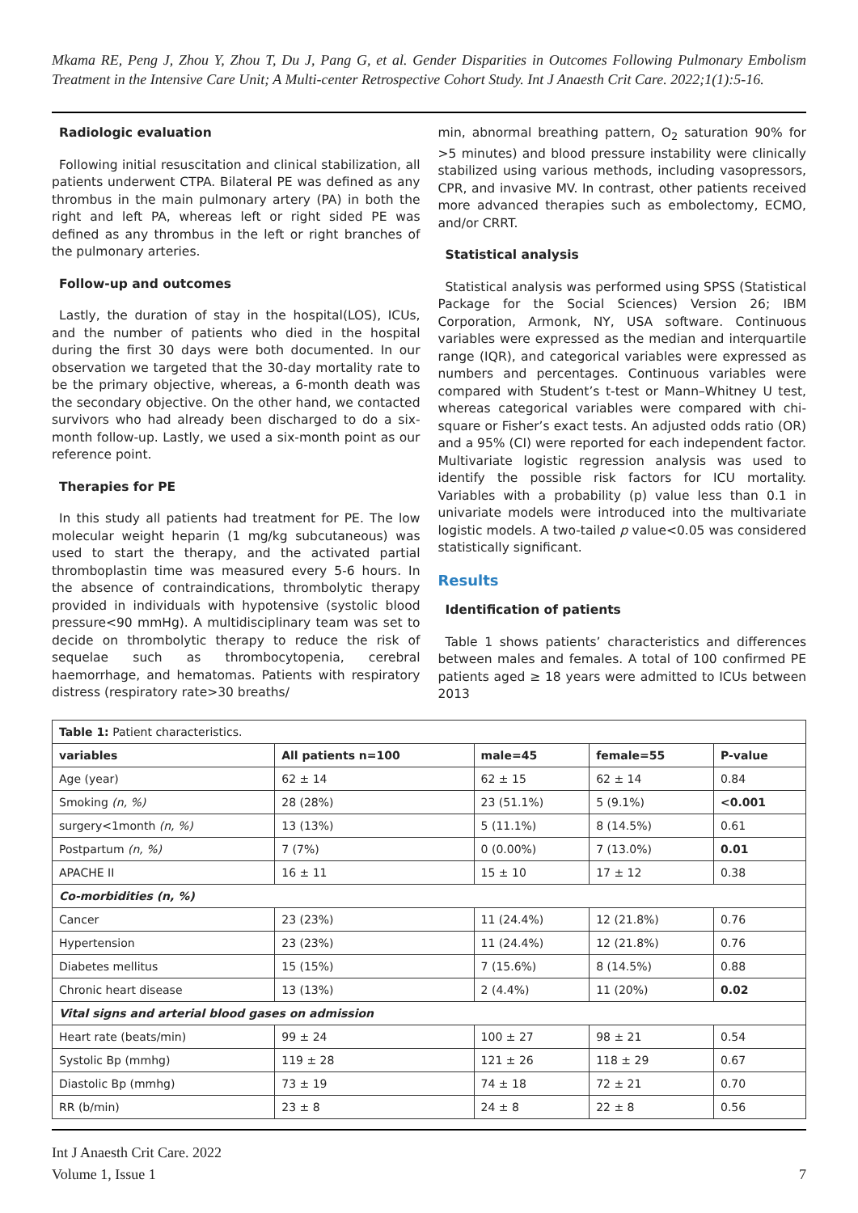Mkama RE, Peng J, Zhou Y, Zhou T, Du J, Pang G, et al. Gender Disparities in Outcomes Following Pulmonary Embolism Treatment in the Intensive Care Unit; A Multi-center Retrospective Cohort Study. Int J Anaesth Crit Care. 2022;1(1):5-16.
Radiologic evaluation
Following initial resuscitation and clinical stabilization, all patients underwent CTPA. Bilateral PE was defined as any thrombus in the main pulmonary artery (PA) in both the right and left PA, whereas left or right sided PE was defined as any thrombus in the left or right branches of the pulmonary arteries.
Follow-up and outcomes
Lastly, the duration of stay in the hospital(LOS), ICUs, and the number of patients who died in the hospital during the first 30 days were both documented. In our observation we targeted that the 30-day mortality rate to be the primary objective, whereas, a 6-month death was the secondary objective. On the other hand, we contacted survivors who had already been discharged to do a six-month follow-up. Lastly, we used a six-month point as our reference point.
Therapies for PE
In this study all patients had treatment for PE. The low molecular weight heparin (1 mg/kg subcutaneous) was used to start the therapy, and the activated partial thromboplastin time was measured every 5-6 hours. In the absence of contraindications, thrombolytic therapy provided in individuals with hypotensive (systolic blood pressure<90 mmHg). A multidisciplinary team was set to decide on thrombolytic therapy to reduce the risk of sequelae such as thrombocytopenia, cerebral haemorrhage, and hematomas. Patients with respiratory distress (respiratory rate>30 breaths/
min, abnormal breathing pattern, O<sub>2</sub> saturation 90% for >5 minutes) and blood pressure instability were clinically stabilized using various methods, including vasopressors, CPR, and invasive MV. In contrast, other patients received more advanced therapies such as embolectomy, ECMO, and/or CRRT.
Statistical analysis
Statistical analysis was performed using SPSS (Statistical Package for the Social Sciences) Version 26; IBM Corporation, Armonk, NY, USA software. Continuous variables were expressed as the median and interquartile range (IQR), and categorical variables were expressed as numbers and percentages. Continuous variables were compared with Student’s t-test or Mann–Whitney U test, whereas categorical variables were compared with chi-square or Fisher’s exact tests. An adjusted odds ratio (OR) and a 95% (CI) were reported for each independent factor. Multivariate logistic regression analysis was used to identify the possible risk factors for ICU mortality. Variables with a probability (p) value less than 0.1 in univariate models were introduced into the multivariate logistic models. A two-tailed p value<0.05 was considered statistically significant.
Results
Identification of patients
Table 1 shows patients’ characteristics and differences between males and females. A total of 100 confirmed PE patients aged ≥ 18 years were admitted to ICUs between 2013
| Table 1: Patient characteristics. | | | | |
| variables | All patients n=100 | male=45 | female=55 | P-value |
| Age (year) | 62 ± 14 | 62 ± 15 | 62 ± 14 | 0.84 |
| Smoking (n, %) | 28 (28%) | 23 (51.1%) | 5 (9.1%) | <0.001 |
| surgery<1month (n, %) | 13 (13%) | 5 (11.1%) | 8 (14.5%) | 0.61 |
| Postpartum (n, %) | 7 (7%) | 0 (0.00%) | 7 (13.0%) | 0.01 |
| APACHE II | 16 ± 11 | 15 ± 10 | 17 ± 12 | 0.38 |
| Co-morbidities (n, %) | | | | |
| Cancer | 23 (23%) | 11 (24.4%) | 12 (21.8%) | 0.76 |
| Hypertension | 23 (23%) | 11 (24.4%) | 12 (21.8%) | 0.76 |
| Diabetes mellitus | 15 (15%) | 7 (15.6%) | 8 (14.5%) | 0.88 |
| Chronic heart disease | 13 (13%) | 2 (4.4%) | 11 (20%) | 0.02 |
| Vital signs and arterial blood gases on admission | | | | |
| Heart rate (beats/min) | 99 ± 24 | 100 ± 27 | 98 ± 21 | 0.54 |
| Systolic Bp (mmhg) | 119 ± 28 | 121 ± 26 | 118 ± 29 | 0.67 |
| Diastolic Bp (mmhg) | 73 ± 19 | 74 ± 18 | 72 ± 21 | 0.70 |
| RR (b/min) | 23 ± 8 | 24 ± 8 | 22 ± 8 | 0.56 |
Int J Anaesth Crit Care. 2022
Volume 1, Issue 1
7